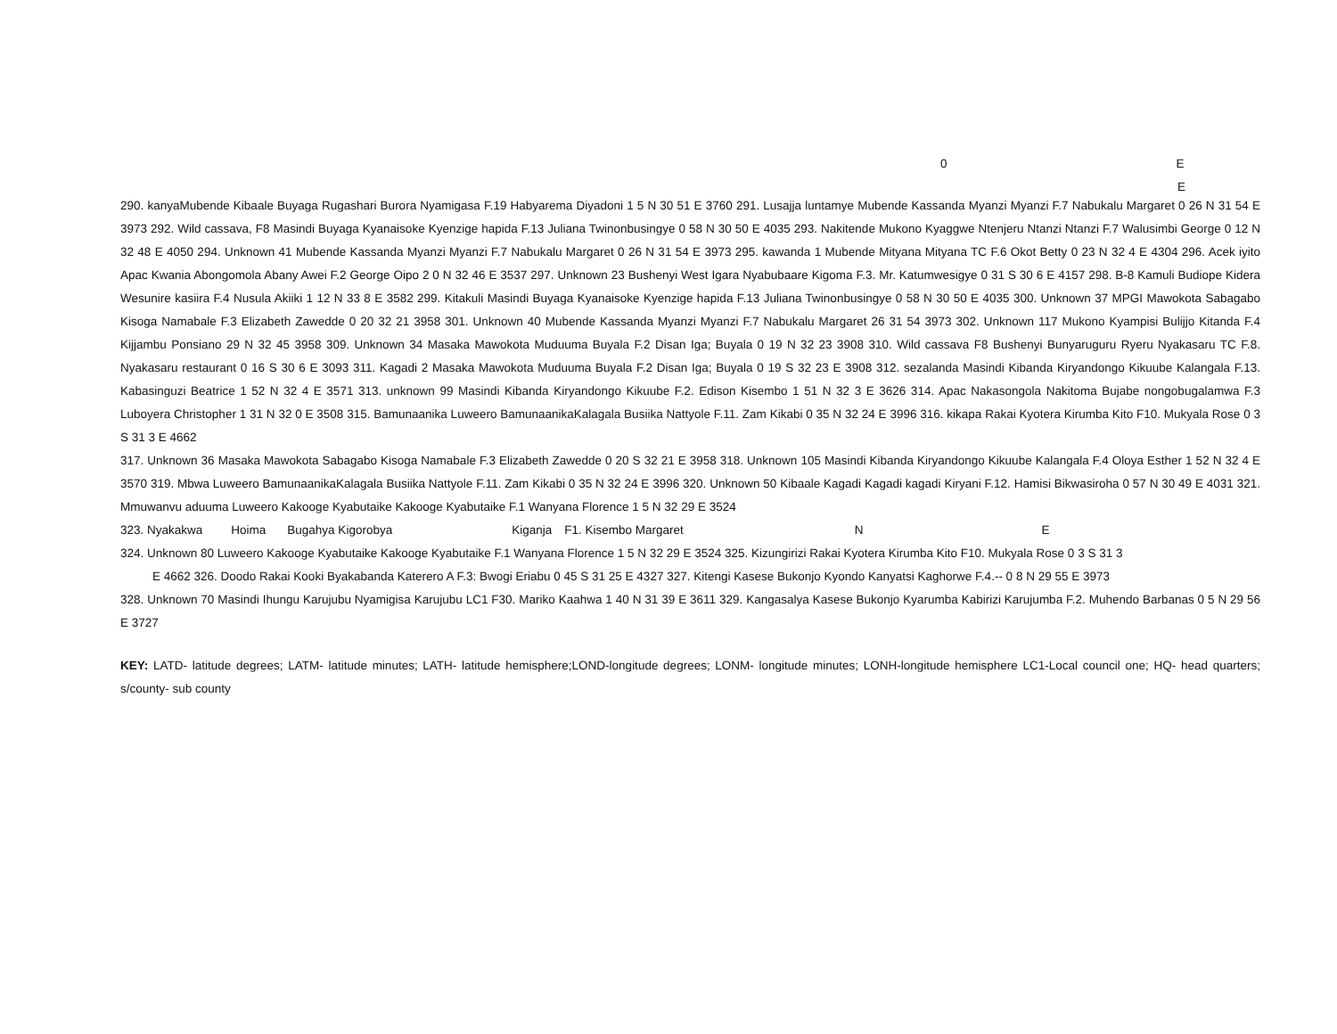0 E
E
290. kanyaMubende Kibaale Buyaga Rugashari Burora Nyamigasa F.19 Habyarema Diyadoni 1 5 N 30 51 E 3760 291. Lusajja luntamye Mubende Kassanda Myanzi Myanzi F.7 Nabukalu Margaret 0 26 N 31 54 E 3973 292. Wild cassava, F8 Masindi Buyaga Kyanaisoke Kyenzige hapida F.13 Juliana Twinonbusingye 0 58 N 30 50 E 4035 293. Nakitende Mukono Kyaggwe Ntenjeru Ntanzi Ntanzi F.7 Walusimbi George 0 12 N 32 48 E 4050 294. Unknown 41 Mubende Kassanda Myanzi Myanzi F.7 Nabukalu Margaret 0 26 N 31 54 E 3973 295. kawanda 1 Mubende Mityana Mityana TC F.6 Okot Betty 0 23 N 32 4 E 4304 296. Acek iyito Apac Kwania Abongomola Abany Awei F.2 George Oipo 2 0 N 32 46 E 3537 297. Unknown 23 Bushenyi West Igara Nyabubaare Kigoma F.3. Mr. Katumwesigye 0 31 S 30 6 E 4157 298. B-8 Kamuli Budiope Kidera Wesunire kasiira F.4 Nusula Akiiki 1 12 N 33 8 E 3582 299. Kitakuli Masindi Buyaga Kyanaisoke Kyenzige hapida F.13 Juliana Twinonbusingye 0 58 N 30 50 E 4035 300. Unknown 37 MPGI Mawokota Sabagabo Kisoga Namabale F.3 Elizabeth Zawedde 0 20 32 21 3958 301. Unknown 40 Mubende Kassanda Myanzi Myanzi F.7 Nabukalu Margaret 26 31 54 3973 302. Unknown 117 Mukono Kyampisi Bulijjo Kitanda F.4 Kijjambu Ponsiano 29 N 32 45 3958 309. Unknown 34 Masaka Mawokota Muduuma Buyala F.2 Disan Iga; Buyala 0 19 N 32 23 3908 310. Wild cassava F8 Bushenyi Bunyaruguru Ryeru Nyakasaru TC F.8. Nyakasaru restaurant 0 16 S 30 6 E 3093 311. Kagadi 2 Masaka Mawokota Muduuma Buyala F.2 Disan Iga; Buyala 0 19 S 32 23 E 3908 312. sezalanda Masindi Kibanda Kiryandongo Kikuube Kalangala F.13. Kabasinguzi Beatrice 1 52 N 32 4 E 3571 313. unknown 99 Masindi Kibanda Kiryandongo Kikuube F.2. Edison Kisembo 1 51 N 32 3 E 3626 314. Apac Nakasongola Nakitoma Bujabe nongobugalamwa F.3 Luboyera Christopher 1 31 N 32 0 E 3508 315. Bamunaanika Luweero BamunaanikaKalagala Busiika Nattyole F.11. Zam Kikabi 0 35 N 32 24 E 3996 316. kikapa Rakai Kyotera Kirumba Kito F10. Mukyala Rose 0 3 S 31 3 E 4662
317. Unknown 36 Masaka Mawokota Sabagabo Kisoga Namabale F.3 Elizabeth Zawedde 0 20 S 32 21 E 3958 318. Unknown 105 Masindi Kibanda Kiryandongo Kikuube Kalangala F.4 Oloya Esther 1 52 N 32 4 E 3570 319. Mbwa Luweero BamunaanikaKalagala Busiika Nattyole F.11. Zam Kikabi 0 35 N 32 24 E 3996 320. Unknown 50 Kibaale Kagadi Kagadi kagadi Kiryani F.12. Hamisi Bikwasiroha 0 57 N 30 49 E 4031 321. Mmuwanvu aduuma Luweero Kakooge Kyabutaike Kakooge Kyabutaike F.1 Wanyana Florence 1 5 N 32 29 E 3524
323. Nyakakwa Hoima Bugahya Kigorobya Kiganja F1. Kisembo Margaret N E
324. Unknown 80 Luweero Kakooge Kyabutaike Kakooge Kyabutaike F.1 Wanyana Florence 1 5 N 32 29 E 3524 325. Kizungirizi Rakai Kyotera Kirumba Kito F10. Mukyala Rose 0 3 S 31 3
E 4662 326. Doodo Rakai Kooki Byakabanda Katerero A F.3: Bwogi Eriabu 0 45 S 31 25 E 4327 327. Kitengi Kasese Bukonjo Kyondo Kanyatsi Kaghorwe F.4.-- 0 8 N 29 55 E 3973
328. Unknown 70 Masindi Ihungu Karujubu Nyamigisa Karujubu LC1 F30. Mariko Kaahwa 1 40 N 31 39 E 3611 329. Kangasalya Kasese Bukonjo Kyarumba Kabirizi Karujumba F.2. Muhendo Barbanas 0 5 N 29 56 E 3727
KEY: LATD- latitude degrees; LATM- latitude minutes; LATH- latitude hemisphere;LOND-longitude degrees; LONM- longitude minutes; LONH-longitude hemisphere LC1-Local council one; HQ- head quarters; s/county- sub county